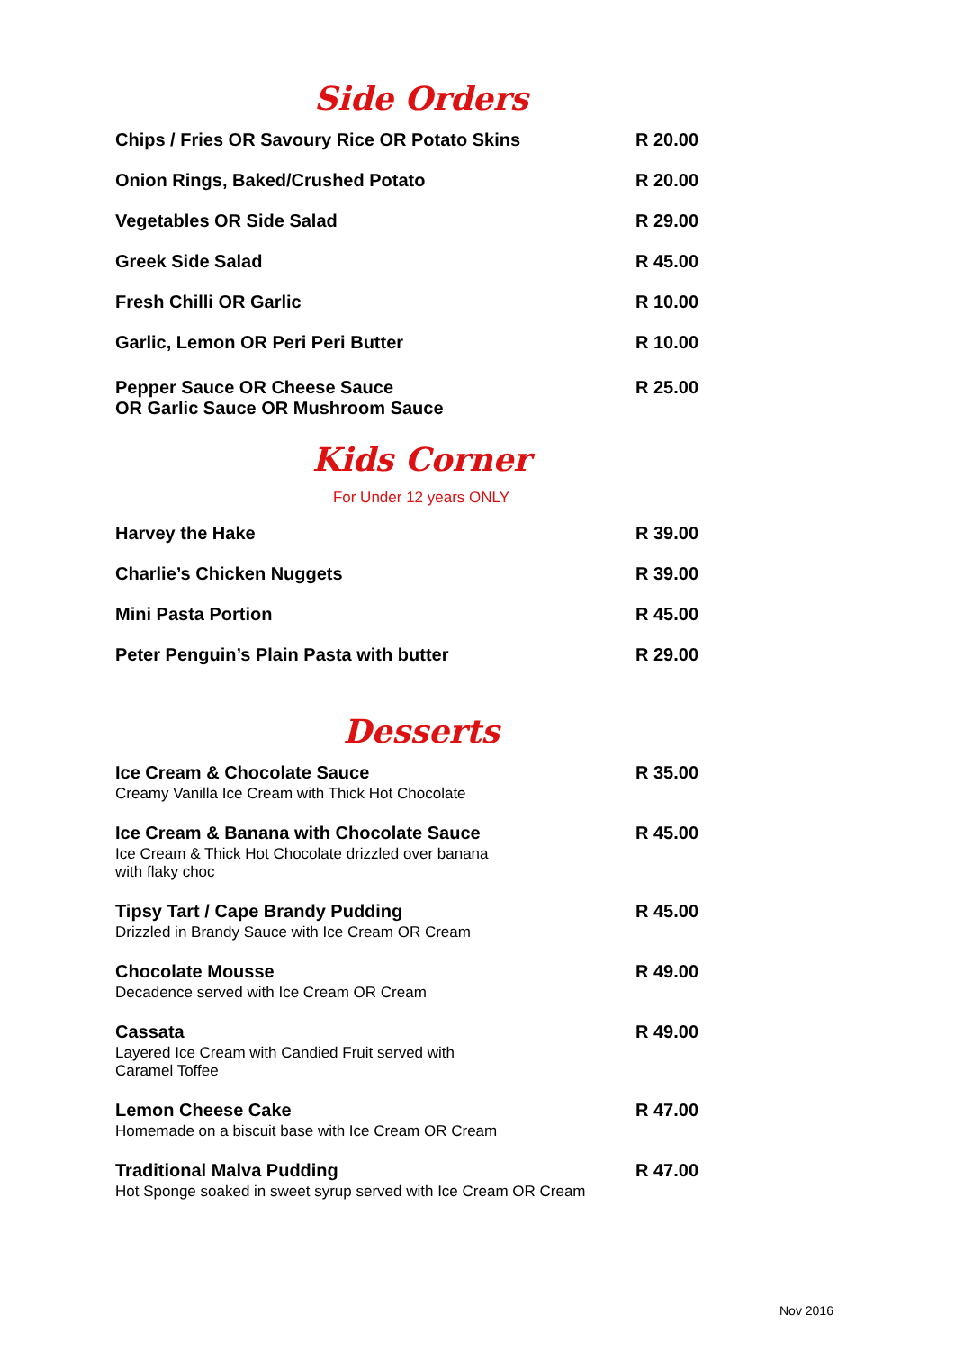Side Orders
| Chips / Fries OR Savoury Rice OR Potato Skins | R 20.00 |
| Onion Rings, Baked/Crushed Potato | R 20.00 |
| Vegetables OR Side Salad | R 29.00 |
| Greek Side Salad | R 45.00 |
| Fresh Chilli OR Garlic | R 10.00 |
| Garlic, Lemon OR Peri Peri Butter | R 10.00 |
| Pepper Sauce OR Cheese Sauce OR Garlic Sauce OR Mushroom Sauce | R 25.00 |
Kids Corner
For Under 12 years ONLY
| Harvey the Hake | R 39.00 |
| Charlie’s Chicken Nuggets | R 39.00 |
| Mini Pasta Portion | R 45.00 |
| Peter Penguin’s Plain Pasta with butter | R 29.00 |
Desserts
| Ice Cream & Chocolate Sauce Creamy Vanilla Ice Cream with Thick Hot Chocolate | R 35.00 |
| Ice Cream & Banana with Chocolate Sauce Ice Cream & Thick Hot Chocolate drizzled over banana with flaky choc | R 45.00 |
| Tipsy Tart / Cape Brandy Pudding Drizzled in Brandy Sauce with Ice Cream OR Cream | R 45.00 |
| Chocolate Mousse Decadence served with Ice Cream OR Cream | R 49.00 |
| Cassata Layered Ice Cream with Candied Fruit served with Caramel Toffee | R 49.00 |
| Lemon Cheese Cake Homemade on a biscuit base with Ice Cream OR Cream | R 47.00 |
| Traditional Malva Pudding Hot Sponge soaked in sweet syrup served with Ice Cream OR Cream | R 47.00 |
Nov 2016